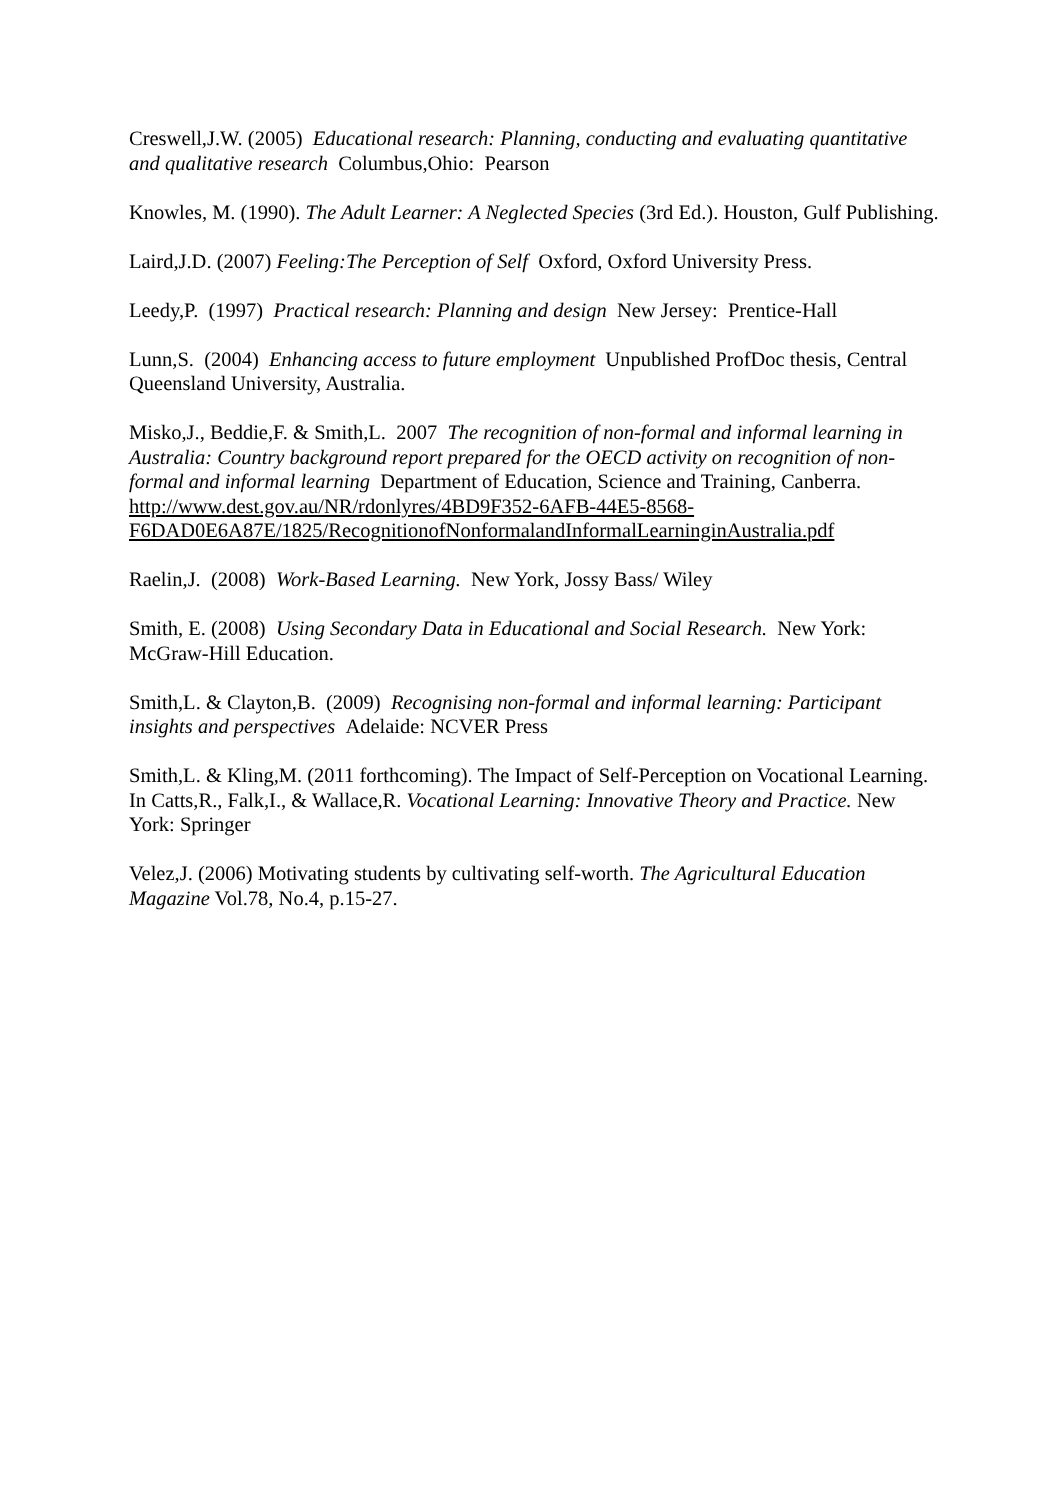Creswell,J.W. (2005) Educational research: Planning, conducting and evaluating quantitative and qualitative research Columbus,Ohio: Pearson
Knowles, M. (1990). The Adult Learner: A Neglected Species (3rd Ed.). Houston, Gulf Publishing.
Laird,J.D. (2007) Feeling:The Perception of Self Oxford, Oxford University Press.
Leedy,P. (1997) Practical research: Planning and design New Jersey: Prentice-Hall
Lunn,S. (2004) Enhancing access to future employment Unpublished ProfDoc thesis, Central Queensland University, Australia.
Misko,J., Beddie,F. & Smith,L. 2007 The recognition of non-formal and informal learning in Australia: Country background report prepared for the OECD activity on recognition of non-formal and informal learning Department of Education, Science and Training, Canberra. http://www.dest.gov.au/NR/rdonlyres/4BD9F352-6AFB-44E5-8568-
F6DAD0E6A87E/1825/RecognitionofNonformalandInformalLearninginAustralia.pdf
Raelin,J. (2008) Work-Based Learning. New York, Jossy Bass/ Wiley
Smith, E. (2008) Using Secondary Data in Educational and Social Research. New York: McGraw-Hill Education.
Smith,L. & Clayton,B. (2009) Recognising non-formal and informal learning: Participant insights and perspectives Adelaide: NCVER Press
Smith,L. & Kling,M. (2011 forthcoming). The Impact of Self-Perception on Vocational Learning. In Catts,R., Falk,I., & Wallace,R. Vocational Learning: Innovative Theory and Practice. New York: Springer
Velez,J. (2006) Motivating students by cultivating self-worth. The Agricultural Education Magazine Vol.78, No.4, p.15-27.